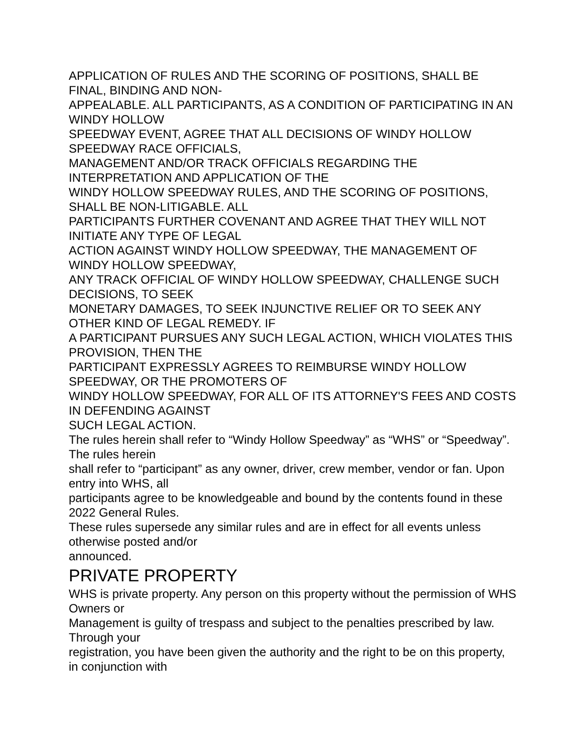APPLICATION OF RULES AND THE SCORING OF POSITIONS, SHALL BE FINAL, BINDING AND NON-
APPEALABLE. ALL PARTICIPANTS, AS A CONDITION OF PARTICIPATING IN AN WINDY HOLLOW
SPEEDWAY EVENT, AGREE THAT ALL DECISIONS OF WINDY HOLLOW SPEEDWAY RACE OFFICIALS,
MANAGEMENT AND/OR TRACK OFFICIALS REGARDING THE INTERPRETATION AND APPLICATION OF THE
WINDY HOLLOW SPEEDWAY RULES, AND THE SCORING OF POSITIONS, SHALL BE NON-LITIGABLE. ALL
PARTICIPANTS FURTHER COVENANT AND AGREE THAT THEY WILL NOT INITIATE ANY TYPE OF LEGAL
ACTION AGAINST WINDY HOLLOW SPEEDWAY, THE MANAGEMENT OF WINDY HOLLOW SPEEDWAY,
ANY TRACK OFFICIAL OF WINDY HOLLOW SPEEDWAY, CHALLENGE SUCH DECISIONS, TO SEEK
MONETARY DAMAGES, TO SEEK INJUNCTIVE RELIEF OR TO SEEK ANY OTHER KIND OF LEGAL REMEDY. IF
A PARTICIPANT PURSUES ANY SUCH LEGAL ACTION, WHICH VIOLATES THIS PROVISION, THEN THE
PARTICIPANT EXPRESSLY AGREES TO REIMBURSE WINDY HOLLOW SPEEDWAY, OR THE PROMOTERS OF
WINDY HOLLOW SPEEDWAY, FOR ALL OF ITS ATTORNEY'S FEES AND COSTS IN DEFENDING AGAINST
SUCH LEGAL ACTION.
The rules herein shall refer to “Windy Hollow Speedway” as “WHS” or “Speedway”. The rules herein
shall refer to “participant” as any owner, driver, crew member, vendor or fan. Upon entry into WHS, all
participants agree to be knowledgeable and bound by the contents found in these 2022 General Rules.
These rules supersede any similar rules and are in effect for all events unless otherwise posted and/or
announced.
PRIVATE PROPERTY
WHS is private property. Any person on this property without the permission of WHS Owners or
Management is guilty of trespass and subject to the penalties prescribed by law. Through your
registration, you have been given the authority and the right to be on this property, in conjunction with